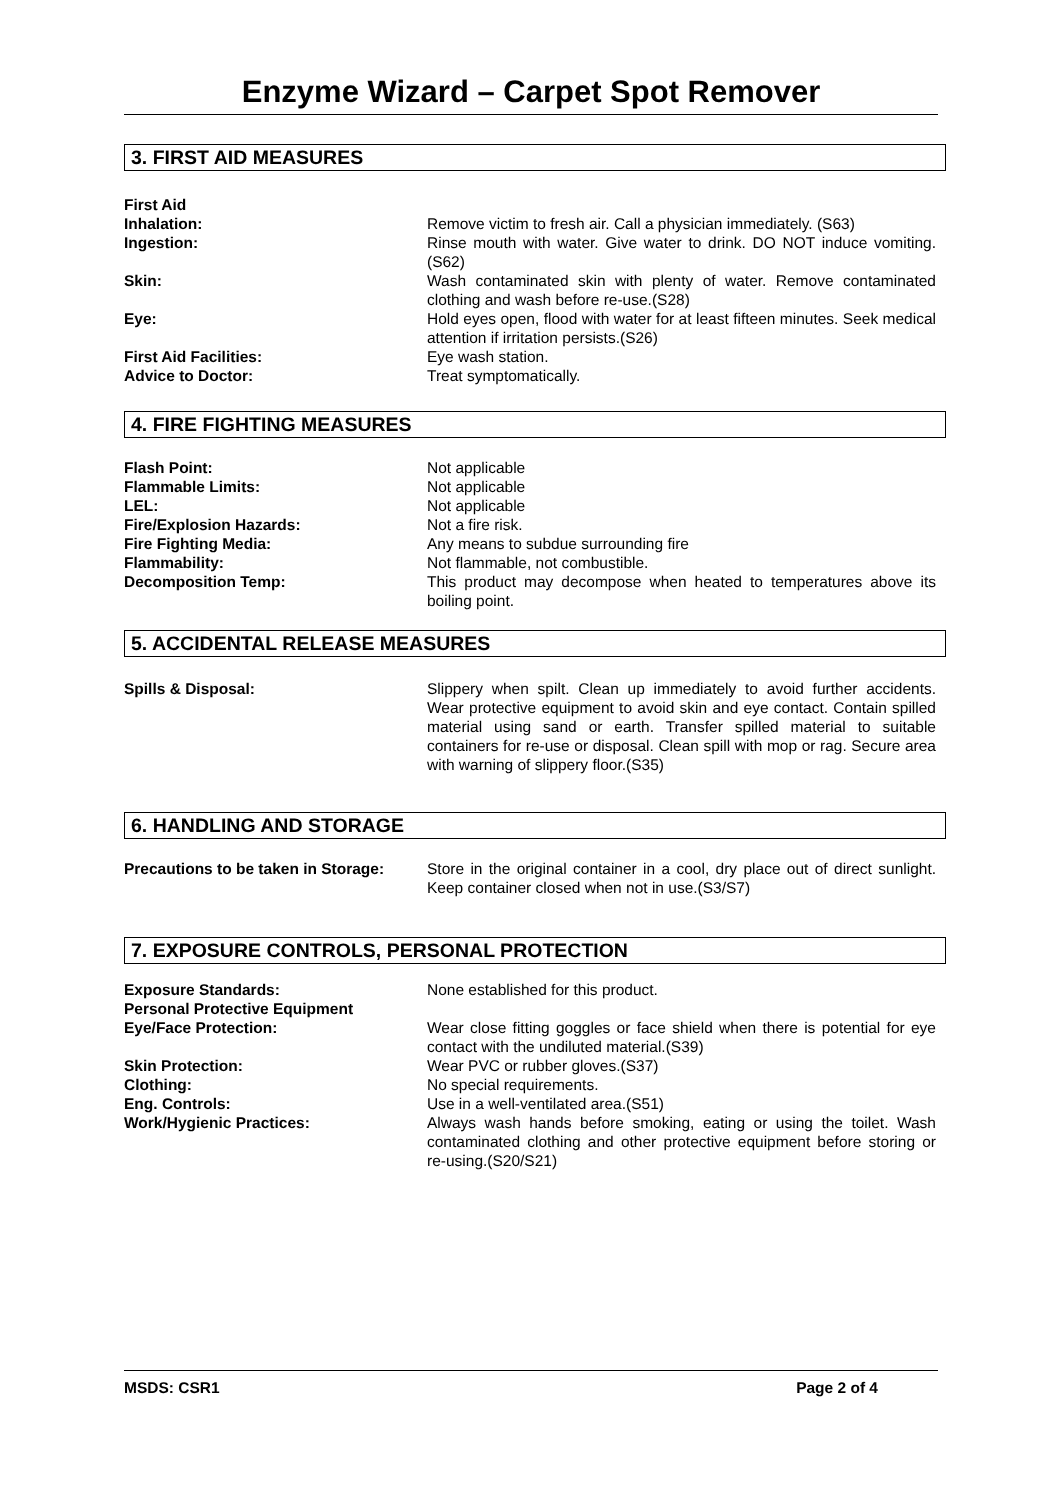Enzyme Wizard – Carpet Spot Remover
3. FIRST AID MEASURES
| First Aid | |
| Inhalation: | Remove victim to fresh air. Call a physician immediately. (S63) |
| Ingestion: | Rinse mouth with water. Give water to drink. DO NOT induce vomiting.(S62) |
| Skin: | Wash contaminated skin with plenty of water. Remove contaminated clothing and wash before re-use.(S28) |
| Eye: | Hold eyes open, flood with water for at least fifteen minutes. Seek medical attention if irritation persists.(S26) |
| First Aid Facilities: | Eye wash station. |
| Advice to Doctor: | Treat symptomatically. |
4. FIRE FIGHTING MEASURES
| Flash Point: | Not applicable |
| Flammable Limits: | Not applicable |
| LEL: | Not applicable |
| Fire/Explosion Hazards: | Not a fire risk. |
| Fire Fighting Media: | Any means to subdue surrounding fire |
| Flammability: | Not flammable, not combustible. |
| Decomposition Temp: | This product may decompose when heated to temperatures above its boiling point. |
5. ACCIDENTAL RELEASE MEASURES
| Spills & Disposal: | Slippery when spilt. Clean up immediately to avoid further accidents. Wear protective equipment to avoid skin and eye contact. Contain spilled material using sand or earth. Transfer spilled material to suitable containers for re-use or disposal. Clean spill with mop or rag. Secure area with warning of slippery floor.(S35) |
6. HANDLING AND STORAGE
| Precautions to be taken in Storage: | Store in the original container in a cool, dry place out of direct sunlight. Keep container closed when not in use.(S3/S7) |
7. EXPOSURE CONTROLS, PERSONAL PROTECTION
| Exposure Standards: | None established for this product. |
| Personal Protective Equipment | |
| Eye/Face Protection: | Wear close fitting goggles or face shield when there is potential for eye contact with the undiluted material.(S39) |
| Skin Protection: | Wear PVC or rubber gloves.(S37) |
| Clothing: | No special requirements. |
| Eng. Controls: | Use in a well-ventilated area.(S51) |
| Work/Hygienic Practices: | Always wash hands before smoking, eating or using the toilet. Wash contaminated clothing and other protective equipment before storing or re-using.(S20/S21) |
MSDS: CSR1 Page 2 of 4